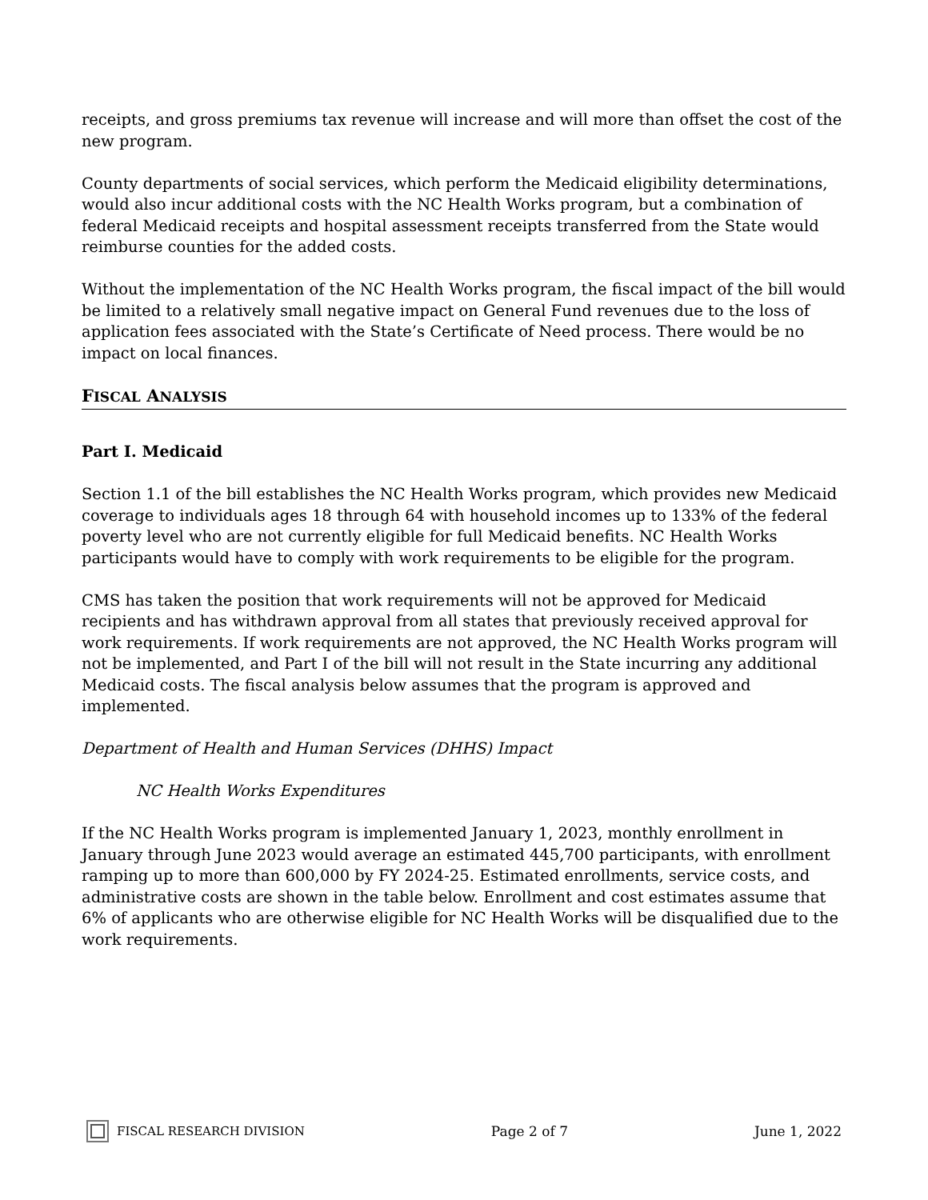receipts, and gross premiums tax revenue will increase and will more than offset the cost of the new program.
County departments of social services, which perform the Medicaid eligibility determinations, would also incur additional costs with the NC Health Works program, but a combination of federal Medicaid receipts and hospital assessment receipts transferred from the State would reimburse counties for the added costs.
Without the implementation of the NC Health Works program, the fiscal impact of the bill would be limited to a relatively small negative impact on General Fund revenues due to the loss of application fees associated with the State’s Certificate of Need process. There would be no impact on local finances.
FISCAL ANALYSIS
Part I. Medicaid
Section 1.1 of the bill establishes the NC Health Works program, which provides new Medicaid coverage to individuals ages 18 through 64 with household incomes up to 133% of the federal poverty level who are not currently eligible for full Medicaid benefits. NC Health Works participants would have to comply with work requirements to be eligible for the program.
CMS has taken the position that work requirements will not be approved for Medicaid recipients and has withdrawn approval from all states that previously received approval for work requirements. If work requirements are not approved, the NC Health Works program will not be implemented, and Part I of the bill will not result in the State incurring any additional Medicaid costs. The fiscal analysis below assumes that the program is approved and implemented.
Department of Health and Human Services (DHHS) Impact
NC Health Works Expenditures
If the NC Health Works program is implemented January 1, 2023, monthly enrollment in January through June 2023 would average an estimated 445,700 participants, with enrollment ramping up to more than 600,000 by FY 2024-25. Estimated enrollments, service costs, and administrative costs are shown in the table below. Enrollment and cost estimates assume that 6% of applicants who are otherwise eligible for NC Health Works will be disqualified due to the work requirements.
FISCAL RESEARCH DIVISION Page 2 of 7 June 1, 2022